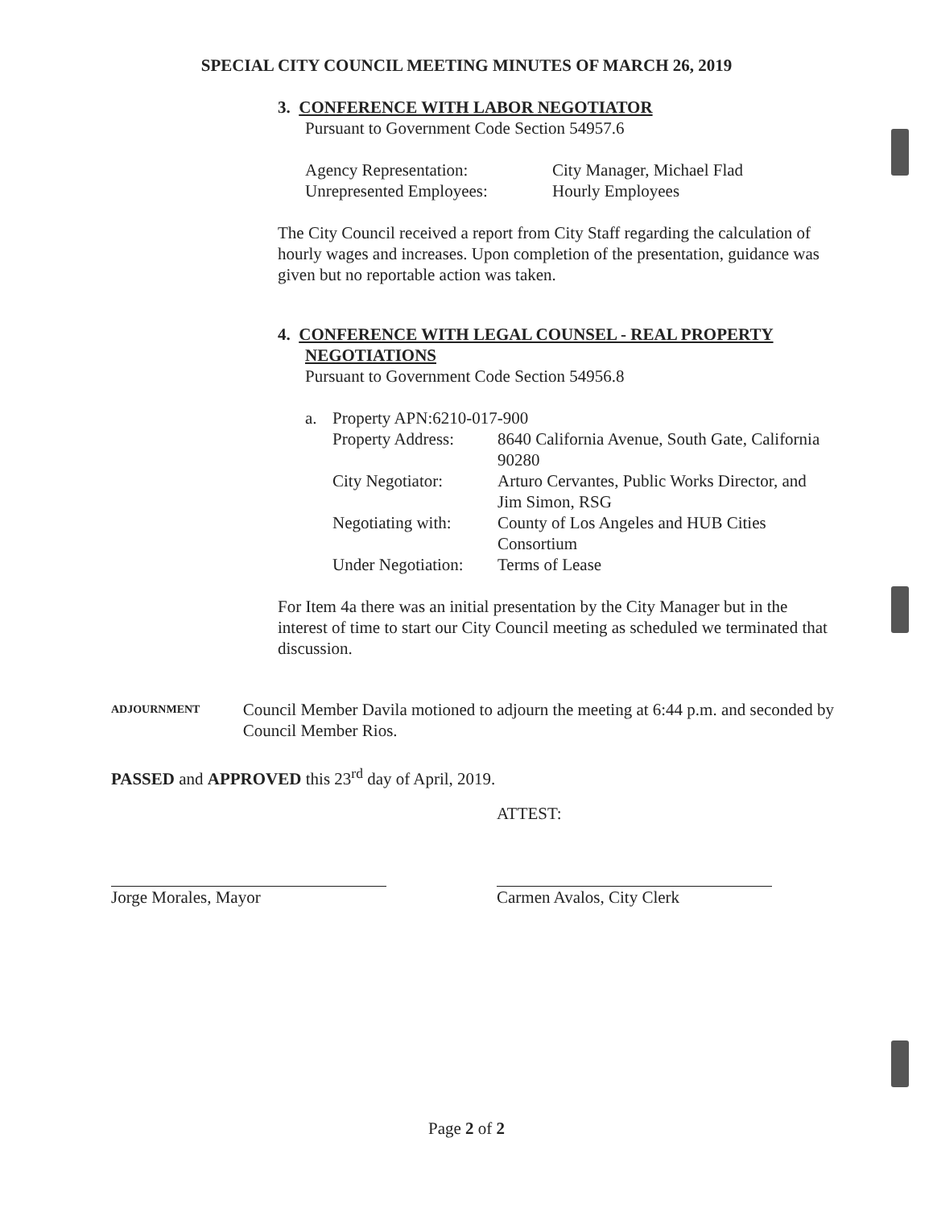SPECIAL CITY COUNCIL MEETING MINUTES OF MARCH 26, 2019
3. CONFERENCE WITH LABOR NEGOTIATOR
Pursuant to Government Code Section 54957.6
| Agency Representation: | City Manager, Michael Flad |
| Unrepresented Employees: | Hourly Employees |
The City Council received a report from City Staff regarding the calculation of hourly wages and increases. Upon completion of the presentation, guidance was given but no reportable action was taken.
4. CONFERENCE WITH LEGAL COUNSEL - REAL PROPERTY
NEGOTIATIONS
Pursuant to Government Code Section 54956.8
| a. | Property APN:6210-017-900 | |
| | Property Address: | 8640 California Avenue, South Gate, California 90280 |
| | City Negotiator: | Arturo Cervantes, Public Works Director, and Jim Simon, RSG |
| | Negotiating with: | County of Los Angeles and HUB Cities Consortium |
| | Under Negotiation: | Terms of Lease |
For Item 4a there was an initial presentation by the City Manager but in the interest of time to start our City Council meeting as scheduled we terminated that discussion.
ADJOURNMENT
Council Member Davila motioned to adjourn the meeting at 6:44 p.m. and seconded by Council Member Rios.
PASSED and APPROVED this 23<sup>rd</sup> day of April, 2019.
ATTEST:
Jorge Morales, Mayor Carmen Avalos, City Clerk
Page 2 of 2